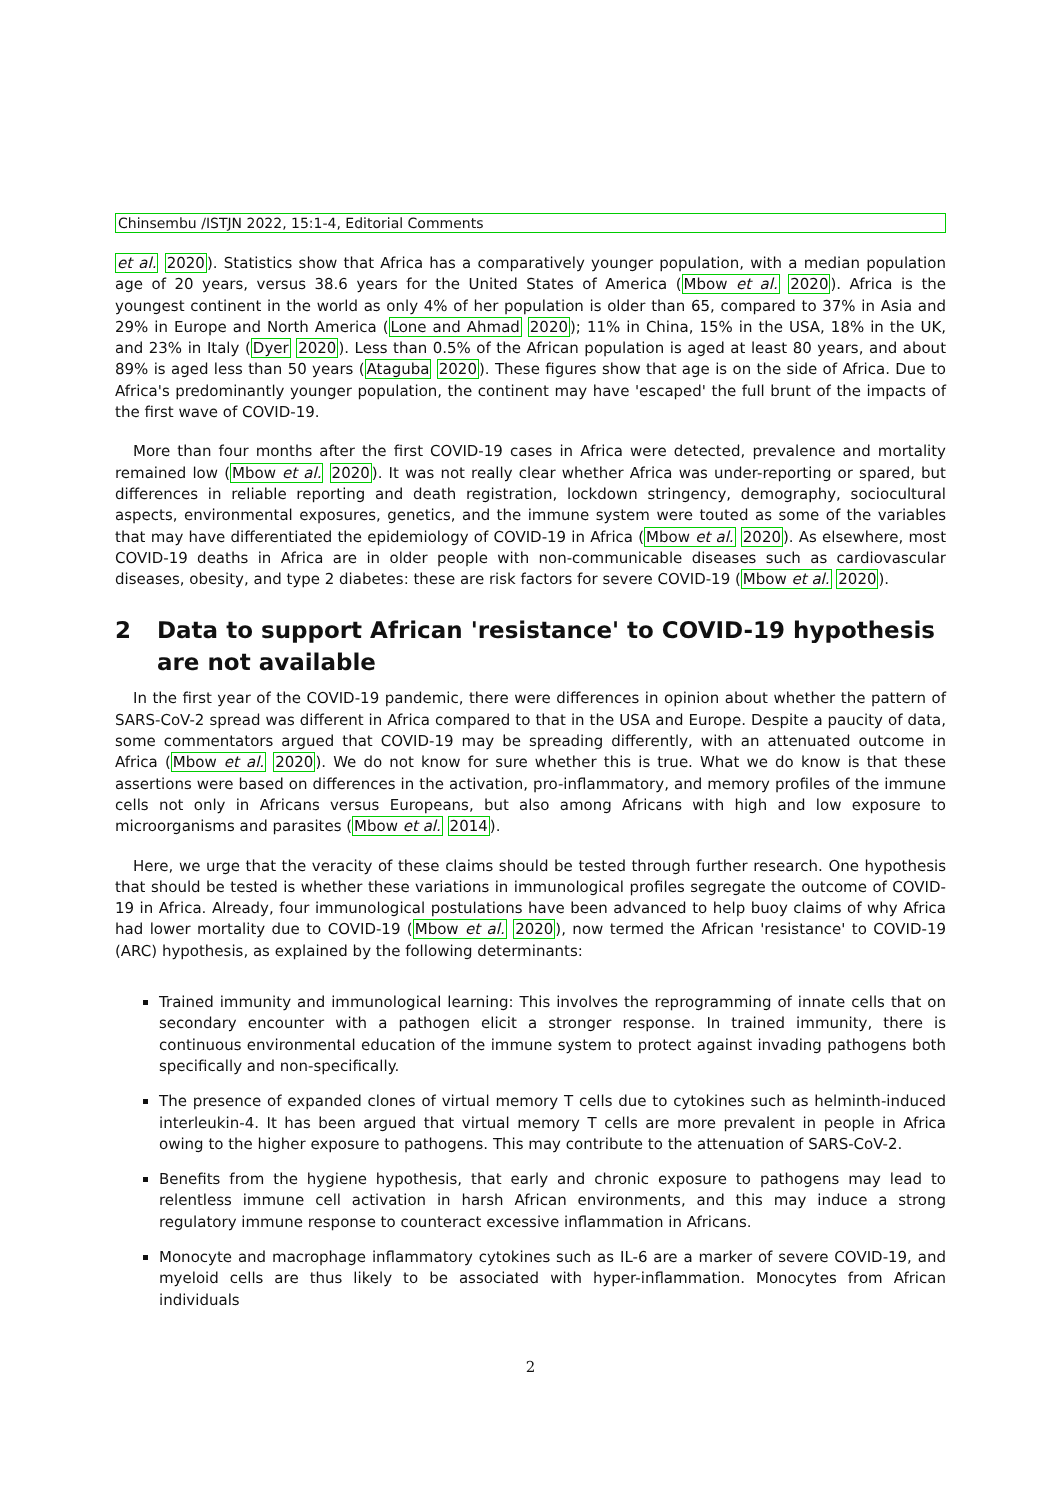Chinsembu /ISTJN 2022, 15:1-4, Editorial Comments
et al. 2020). Statistics show that Africa has a comparatively younger population, with a median population age of 20 years, versus 38.6 years for the United States of America (Mbow et al. 2020). Africa is the youngest continent in the world as only 4% of her population is older than 65, compared to 37% in Asia and 29% in Europe and North America (Lone and Ahmad 2020); 11% in China, 15% in the USA, 18% in the UK, and 23% in Italy (Dyer 2020). Less than 0.5% of the African population is aged at least 80 years, and about 89% is aged less than 50 years (Ataguba 2020). These figures show that age is on the side of Africa. Due to Africa's predominantly younger population, the continent may have 'escaped' the full brunt of the impacts of the first wave of COVID-19.
More than four months after the first COVID-19 cases in Africa were detected, prevalence and mortality remained low (Mbow et al. 2020). It was not really clear whether Africa was under-reporting or spared, but differences in reliable reporting and death registration, lockdown stringency, demography, sociocultural aspects, environmental exposures, genetics, and the immune system were touted as some of the variables that may have differentiated the epidemiology of COVID-19 in Africa (Mbow et al. 2020). As elsewhere, most COVID-19 deaths in Africa are in older people with non-communicable diseases such as cardiovascular diseases, obesity, and type 2 diabetes: these are risk factors for severe COVID-19 (Mbow et al. 2020).
2 Data to support African 'resistance' to COVID-19 hypothesis are not available
In the first year of the COVID-19 pandemic, there were differences in opinion about whether the pattern of SARS-CoV-2 spread was different in Africa compared to that in the USA and Europe. Despite a paucity of data, some commentators argued that COVID-19 may be spreading differently, with an attenuated outcome in Africa (Mbow et al. 2020). We do not know for sure whether this is true. What we do know is that these assertions were based on differences in the activation, pro-inflammatory, and memory profiles of the immune cells not only in Africans versus Europeans, but also among Africans with high and low exposure to microorganisms and parasites (Mbow et al. 2014).
Here, we urge that the veracity of these claims should be tested through further research. One hypothesis that should be tested is whether these variations in immunological profiles segregate the outcome of COVID-19 in Africa. Already, four immunological postulations have been advanced to help buoy claims of why Africa had lower mortality due to COVID-19 (Mbow et al. 2020), now termed the African 'resistance' to COVID-19 (ARC) hypothesis, as explained by the following determinants:
Trained immunity and immunological learning: This involves the reprogramming of innate cells that on secondary encounter with a pathogen elicit a stronger response. In trained immunity, there is continuous environmental education of the immune system to protect against invading pathogens both specifically and non-specifically.
The presence of expanded clones of virtual memory T cells due to cytokines such as helminth-induced interleukin-4. It has been argued that virtual memory T cells are more prevalent in people in Africa owing to the higher exposure to pathogens. This may contribute to the attenuation of SARS-CoV-2.
Benefits from the hygiene hypothesis, that early and chronic exposure to pathogens may lead to relentless immune cell activation in harsh African environments, and this may induce a strong regulatory immune response to counteract excessive inflammation in Africans.
Monocyte and macrophage inflammatory cytokines such as IL-6 are a marker of severe COVID-19, and myeloid cells are thus likely to be associated with hyper-inflammation. Monocytes from African individuals
2